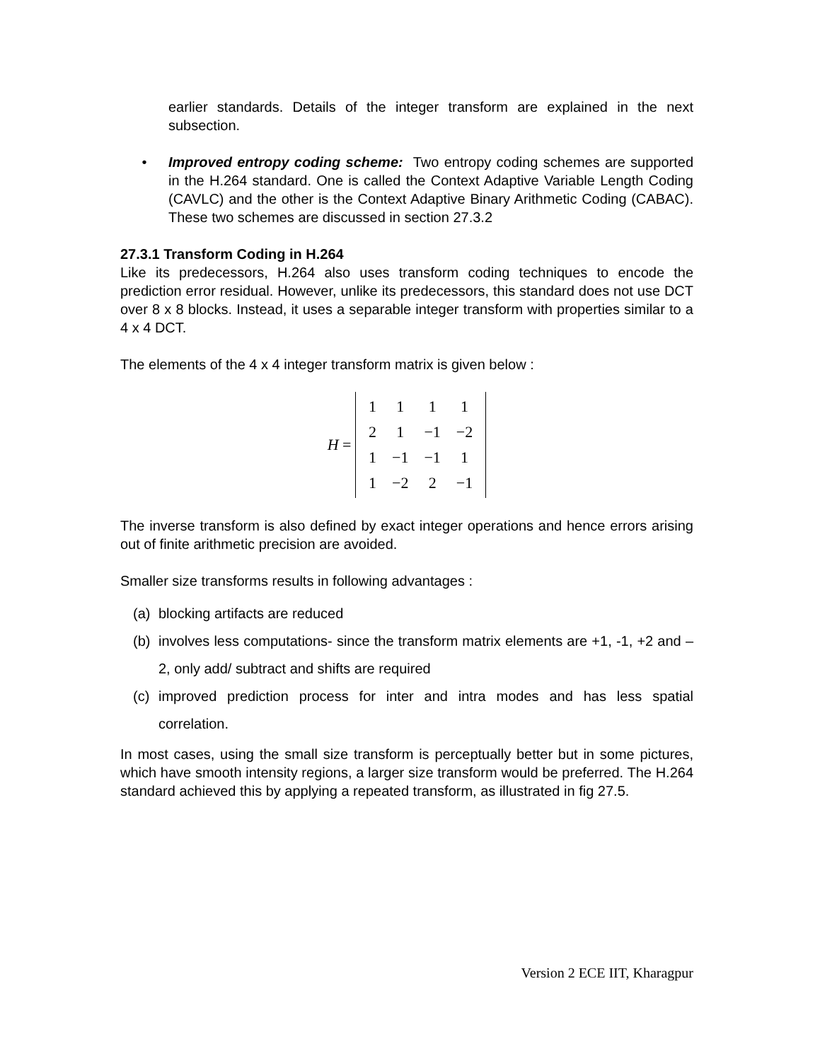earlier standards. Details of the integer transform are explained in the next subsection.
• Improved entropy coding scheme: Two entropy coding schemes are supported in the H.264 standard. One is called the Context Adaptive Variable Length Coding (CAVLC) and the other is the Context Adaptive Binary Arithmetic Coding (CABAC). These two schemes are discussed in section 27.3.2
27.3.1 Transform Coding in H.264
Like its predecessors, H.264 also uses transform coding techniques to encode the prediction error residual. However, unlike its predecessors, this standard does not use DCT over 8 x 8 blocks. Instead, it uses a separable integer transform with properties similar to a 4 x 4 DCT.
The elements of the 4 x 4 integer transform matrix is given below :
H =
| 1 | 1 | 1 | 1 |
| 2 | 1 | −1 | −2 |
| 1 | −1 | −1 | 1 |
| 1 | −2 | 2 | −1 |
The inverse transform is also defined by exact integer operations and hence errors arising out of finite arithmetic precision are avoided.
Smaller size transforms results in following advantages :
(a) blocking artifacts are reduced
(b) involves less computations- since the transform matrix elements are +1, -1, +2 and –2, only add/ subtract and shifts are required
(c) improved prediction process for inter and intra modes and has less spatial correlation.
In most cases, using the small size transform is perceptually better but in some pictures, which have smooth intensity regions, a larger size transform would be preferred. The H.264 standard achieved this by applying a repeated transform, as illustrated in fig 27.5.
Version 2 ECE IIT, Kharagpur